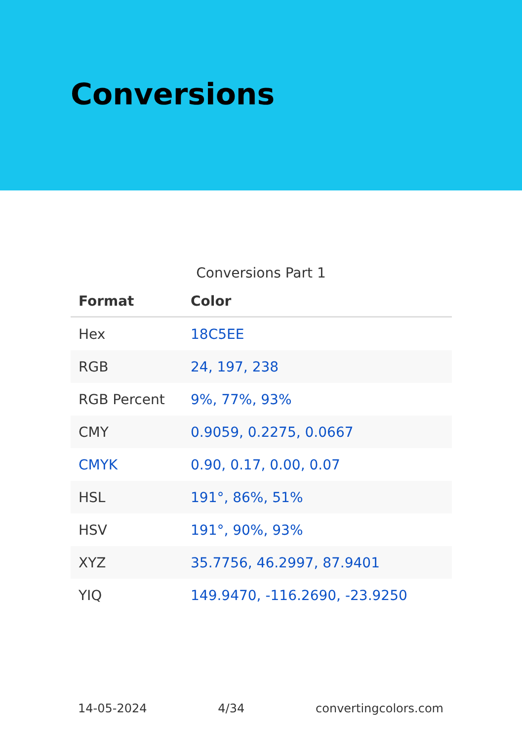Conversions
Conversions Part 1
| Format | Color |
| --- | --- |
| Hex | 18C5EE |
| RGB | 24, 197, 238 |
| RGB Percent | 9%, 77%, 93% |
| CMY | 0.9059, 0.2275, 0.0667 |
| CMYK | 0.90, 0.17, 0.00, 0.07 |
| HSL | 191°, 86%, 51% |
| HSV | 191°, 90%, 93% |
| XYZ | 35.7756, 46.2997, 87.9401 |
| YIQ | 149.9470, -116.2690, -23.9250 |
14-05-2024 4/34 convertingcolors.com